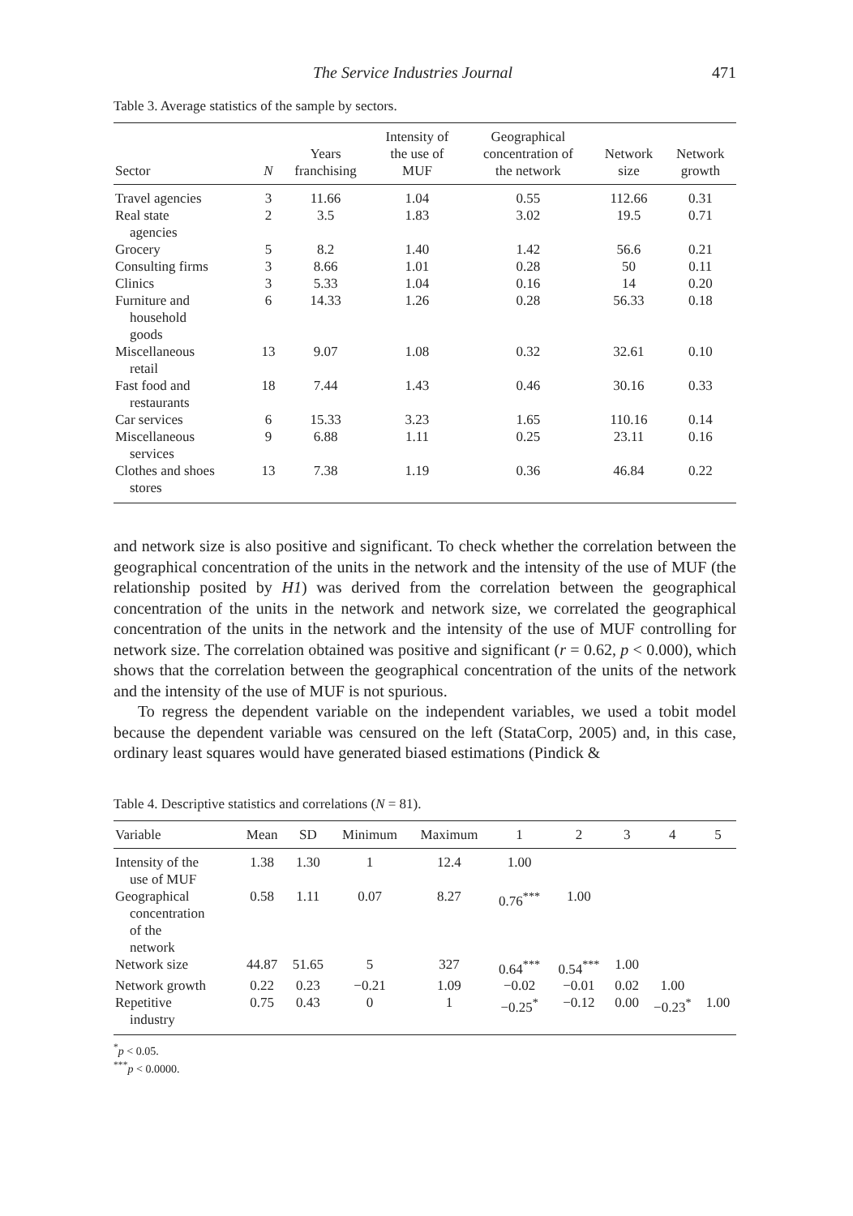The Service Industries Journal 471
Table 3. Average statistics of the sample by sectors.
| Sector | N | Years franchising | Intensity of the use of MUF | Geographical concentration of the network | Network size | Network growth |
| --- | --- | --- | --- | --- | --- | --- |
| Travel agencies | 3 | 11.66 | 1.04 | 0.55 | 112.66 | 0.31 |
| Real state agencies | 2 | 3.5 | 1.83 | 3.02 | 19.5 | 0.71 |
| Grocery | 5 | 8.2 | 1.40 | 1.42 | 56.6 | 0.21 |
| Consulting firms | 3 | 8.66 | 1.01 | 0.28 | 50 | 0.11 |
| Clinics | 3 | 5.33 | 1.04 | 0.16 | 14 | 0.20 |
| Furniture and household goods | 6 | 14.33 | 1.26 | 0.28 | 56.33 | 0.18 |
| Miscellaneous retail | 13 | 9.07 | 1.08 | 0.32 | 32.61 | 0.10 |
| Fast food and restaurants | 18 | 7.44 | 1.43 | 0.46 | 30.16 | 0.33 |
| Car services | 6 | 15.33 | 3.23 | 1.65 | 110.16 | 0.14 |
| Miscellaneous services | 9 | 6.88 | 1.11 | 0.25 | 23.11 | 0.16 |
| Clothes and shoes stores | 13 | 7.38 | 1.19 | 0.36 | 46.84 | 0.22 |
and network size is also positive and significant. To check whether the correlation between the geographical concentration of the units in the network and the intensity of the use of MUF (the relationship posited by H1) was derived from the correlation between the geographical concentration of the units in the network and network size, we correlated the geographical concentration of the units in the network and the intensity of the use of MUF controlling for network size. The correlation obtained was positive and significant (r = 0.62, p < 0.000), which shows that the correlation between the geographical concentration of the units of the network and the intensity of the use of MUF is not spurious.
To regress the dependent variable on the independent variables, we used a tobit model because the dependent variable was censured on the left (StataCorp, 2005) and, in this case, ordinary least squares would have generated biased estimations (Pindick &
Table 4. Descriptive statistics and correlations (N = 81).
| Variable | Mean | SD | Minimum | Maximum | 1 | 2 | 3 | 4 | 5 |
| --- | --- | --- | --- | --- | --- | --- | --- | --- | --- |
| Intensity of the use of MUF | 1.38 | 1.30 | 1 | 12.4 | 1.00 | | | | |
| Geographical concentration of the network | 0.58 | 1.11 | 0.07 | 8.27 | 0.76<sup>***</sup> | 1.00 | | | |
| Network size | 44.87 | 51.65 | 5 | 327 | 0.64<sup>***</sup> | 0.54<sup>***</sup> | 1.00 | | |
| Network growth | 0.22 | 0.23 | −0.21 | 1.09 | −0.02 | −0.01 | 0.02 | 1.00 | |
| Repetitive industry | 0.75 | 0.43 | 0 | 1 | −0.25<sup>*</sup> | −0.12 | 0.00 | −0.23<sup>*</sup> | 1.00 |
<sup>*</sup> p < 0.05.
<sup>***</sup> p < 0.0000.